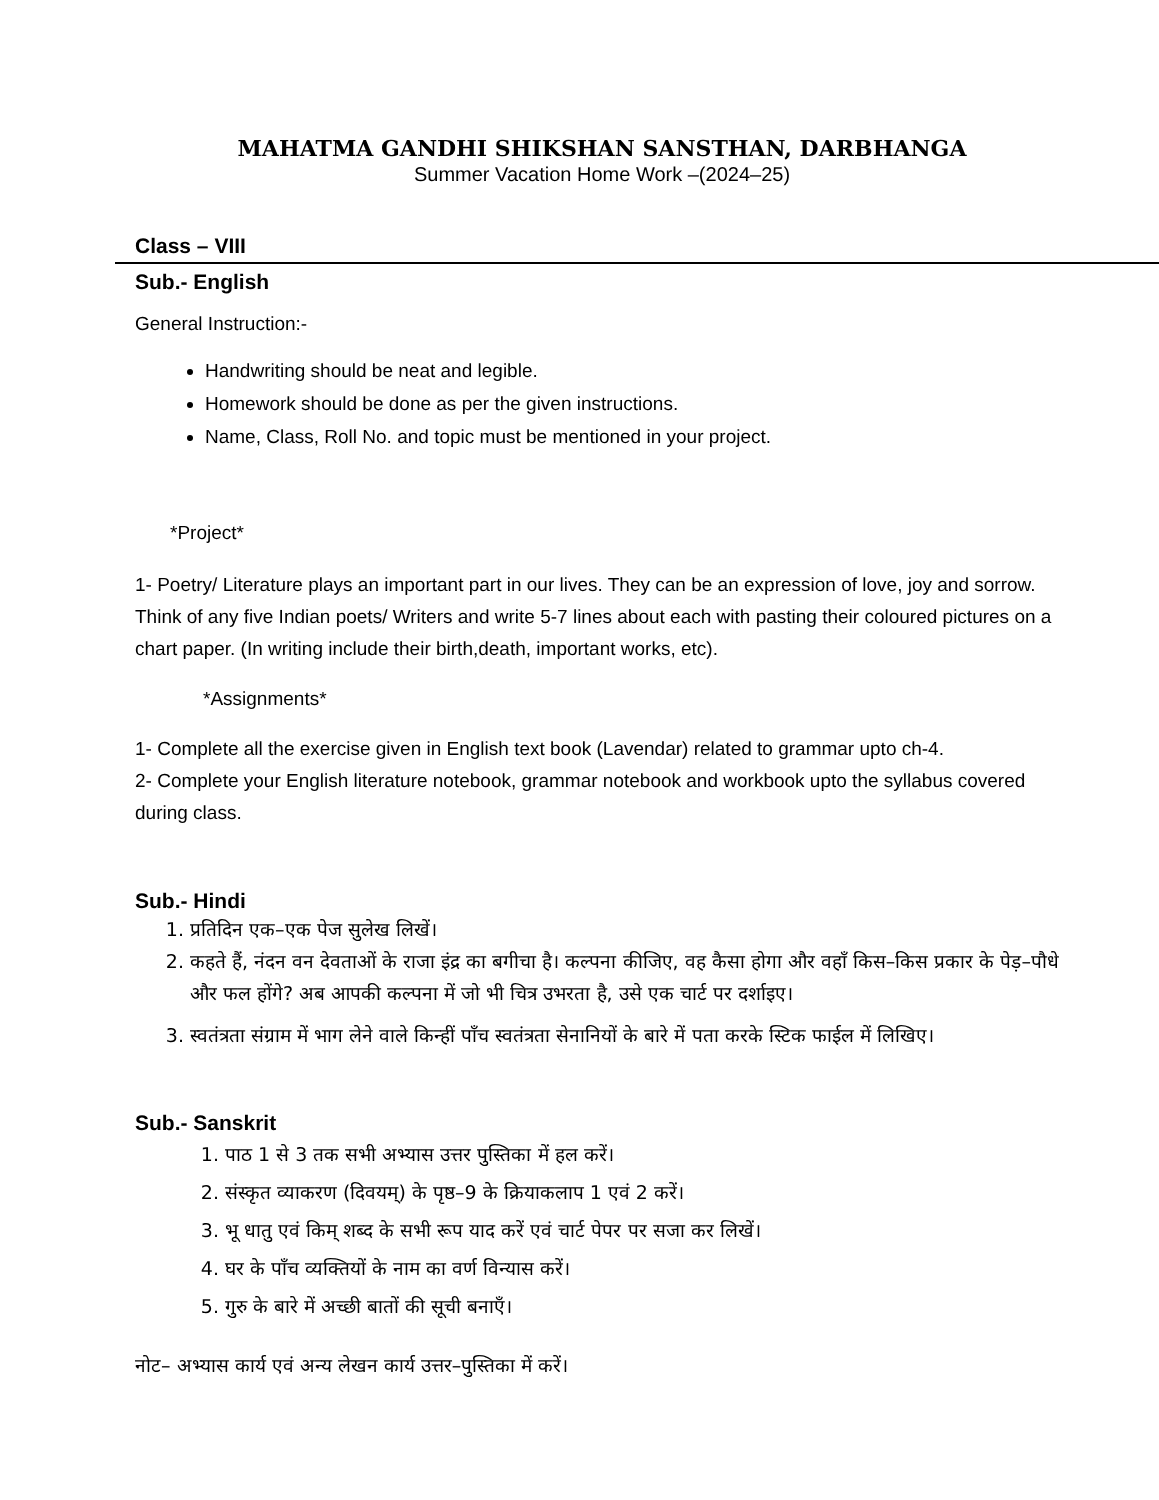MAHATMA GANDHI SHIKSHAN SANSTHAN, DARBHANGA
Summer Vacation Home Work –(2024–25)
Class – VIII
Sub.- English
General Instruction:-
Handwriting should be neat and legible.
Homework should be done as per the given instructions.
Name, Class, Roll No. and topic must be mentioned in your project.
*Project*
1- Poetry/ Literature plays an important part in our lives. They can be an expression of love, joy and sorrow. Think of any five Indian poets/ Writers and write 5-7 lines about each with pasting their coloured pictures on a chart paper. (In writing include their birth,death, important works, etc).
*Assignments*
1- Complete all the exercise given in English text book (Lavendar) related to grammar upto ch-4.
2- Complete your English literature notebook, grammar notebook and workbook upto the syllabus covered during class.
Sub.- Hindi
1. प्रतिदिन एक–एक पेज सुलेख लिखें।
2. कहते हैं, नंदन वन देवताओं के राजा इंद्र का बगीचा है। कल्पना कीजिए, वह कैसा होगा और वहाँ किस–किस प्रकार के पेड़–पौधे और फल होंगे? अब आपकी कल्पना में जो भी चित्र उभरता है, उसे एक चार्ट पर दर्शाइए।
3. स्वतंत्रता संग्राम में भाग लेने वाले किन्हीं पाँच स्वतंत्रता सेनानियों के बारे में पता करके स्टिक फाईल में लिखिए।
Sub.- Sanskrit
1. पाठ 1 से 3 तक सभी अभ्यास उत्तर पुस्तिका में हल करें।
2. संस्कृत व्याकरण (दिवयम्) के पृष्ठ–9 के क्रियाकलाप 1 एवं 2 करें।
3. भू धातु एवं किम् शब्द के सभी रूप याद करें एवं चार्ट पेपर पर सजा कर लिखें।
4. घर के पाँच व्यक्तियों के नाम का वर्ण विन्यास करें।
5. गुरु के बारे में अच्छी बातों की सूची बनाएँ।
नोट– अभ्यास कार्य एवं अन्य लेखन कार्य उत्तर–पुस्तिका में करें।